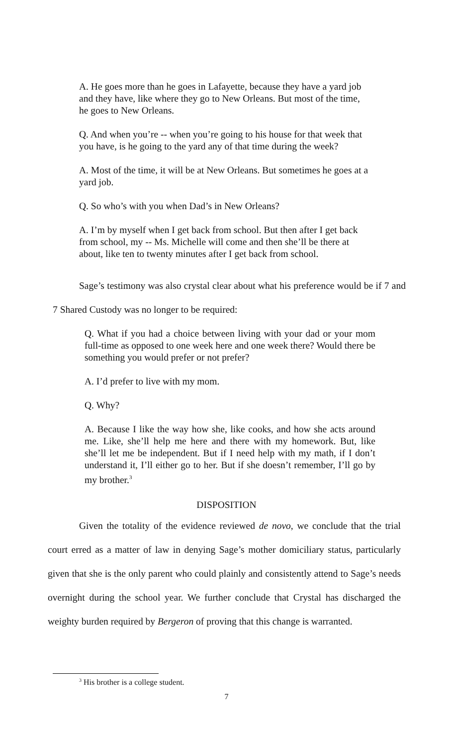A. He goes more than he goes in Lafayette, because they have a yard job and they have, like where they go to New Orleans. But most of the time, he goes to New Orleans.
Q. And when you’re -- when you’re going to his house for that week that you have, is he going to the yard any of that time during the week?
A. Most of the time, it will be at New Orleans. But sometimes he goes at a yard job.
Q. So who’s with you when Dad’s in New Orleans?
A. I’m by myself when I get back from school. But then after I get back from school, my -- Ms. Michelle will come and then she’ll be there at about, like ten to twenty minutes after I get back from school.
Sage’s testimony was also crystal clear about what his preference would be if 7 and 7 Shared Custody was no longer to be required:
Q. What if you had a choice between living with your dad or your mom full-time as opposed to one week here and one week there? Would there be something you would prefer or not prefer?
A. I’d prefer to live with my mom.
Q. Why?
A. Because I like the way how she, like cooks, and how she acts around me. Like, she’ll help me here and there with my homework. But, like she’ll let me be independent. But if I need help with my math, if I don’t understand it, I’ll either go to her. But if she doesn’t remember, I’ll go by my brother.<sup>3</sup>
DISPOSITION
Given the totality of the evidence reviewed de novo, we conclude that the trial court erred as a matter of law in denying Sage’s mother domiciliary status, particularly given that she is the only parent who could plainly and consistently attend to Sage’s needs overnight during the school year. We further conclude that Crystal has discharged the weighty burden required by Bergeron of proving that this change is warranted.
<sup>3</sup> His brother is a college student.
7